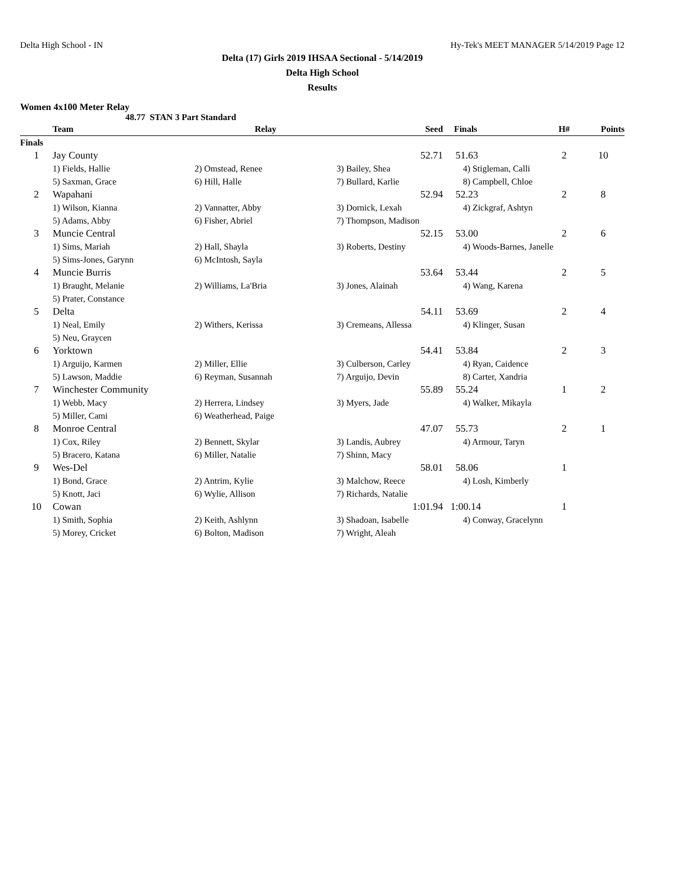Delta High School - IN Hy-Tek's MEET MANAGER 5/14/2019 Page 12
Delta (17) Girls 2019 IHSAA Sectional - 5/14/2019
Delta High School
Results
Women 4x100 Meter Relay
48.77 STAN 3 Part Standard
| | Team | Relay | Seed | Finals | H# | Points |
| --- | --- | --- | --- | --- | --- | --- |
| Finals | | | | | | |
| 1 | Jay County | | 52.71 | 51.63 | 2 | 10 |
| | 1) Fields, Hallie | 2) Omstead, Renee | 3) Bailey, Shea | 4) Stigleman, Calli | | |
| | 5) Saxman, Grace | 6) Hill, Halle | 7) Bullard, Karlie | 8) Campbell, Chloe | | |
| 2 | Wapahani | | 52.94 | 52.23 | 2 | 8 |
| | 1) Wilson, Kianna | 2) Vannatter, Abby | 3) Dornick, Lexah | 4) Zickgraf, Ashtyn | | |
| | 5) Adams, Abby | 6) Fisher, Abriel | 7) Thompson, Madison | | | |
| 3 | Muncie Central | | 52.15 | 53.00 | 2 | 6 |
| | 1) Sims, Mariah | 2) Hall, Shayla | 3) Roberts, Destiny | 4) Woods-Barnes, Janelle | | |
| | 5) Sims-Jones, Garynn | 6) McIntosh, Sayla | | | | |
| 4 | Muncie Burris | | 53.64 | 53.44 | 2 | 5 |
| | 1) Braught, Melanie | 2) Williams, La'Bria | 3) Jones, Alainah | 4) Wang, Karena | | |
| | 5) Prater, Constance | | | | | |
| 5 | Delta | | 54.11 | 53.69 | 2 | 4 |
| | 1) Neal, Emily | 2) Withers, Kerissa | 3) Cremeans, Allessa | 4) Klinger, Susan | | |
| | 5) Neu, Graycen | | | | | |
| 6 | Yorktown | | 54.41 | 53.84 | 2 | 3 |
| | 1) Arguijo, Karmen | 2) Miller, Ellie | 3) Culberson, Carley | 4) Ryan, Caidence | | |
| | 5) Lawson, Maddie | 6) Reyman, Susannah | 7) Arguijo, Devin | 8) Carter, Xandria | | |
| 7 | Winchester Community | | 55.89 | 55.24 | 1 | 2 |
| | 1) Webb, Macy | 2) Herrera, Lindsey | 3) Myers, Jade | 4) Walker, Mikayla | | |
| | 5) Miller, Cami | 6) Weatherhead, Paige | | | | |
| 8 | Monroe Central | | 47.07 | 55.73 | 2 | 1 |
| | 1) Cox, Riley | 2) Bennett, Skylar | 3) Landis, Aubrey | 4) Armour, Taryn | | |
| | 5) Bracero, Katana | 6) Miller, Natalie | 7) Shinn, Macy | | | |
| 9 | Wes-Del | | 58.01 | 58.06 | 1 | |
| | 1) Bond, Grace | 2) Antrim, Kylie | 3) Malchow, Reece | 4) Losh, Kimberly | | |
| | 5) Knott, Jaci | 6) Wylie, Allison | 7) Richards, Natalie | | | |
| 10 | Cowan | | 1:01.94 | 1:00.14 | 1 | |
| | 1) Smith, Sophia | 2) Keith, Ashlynn | 3) Shadoan, Isabelle | 4) Conway, Gracelynn | | |
| | 5) Morey, Cricket | 6) Bolton, Madison | 7) Wright, Aleah | | | |